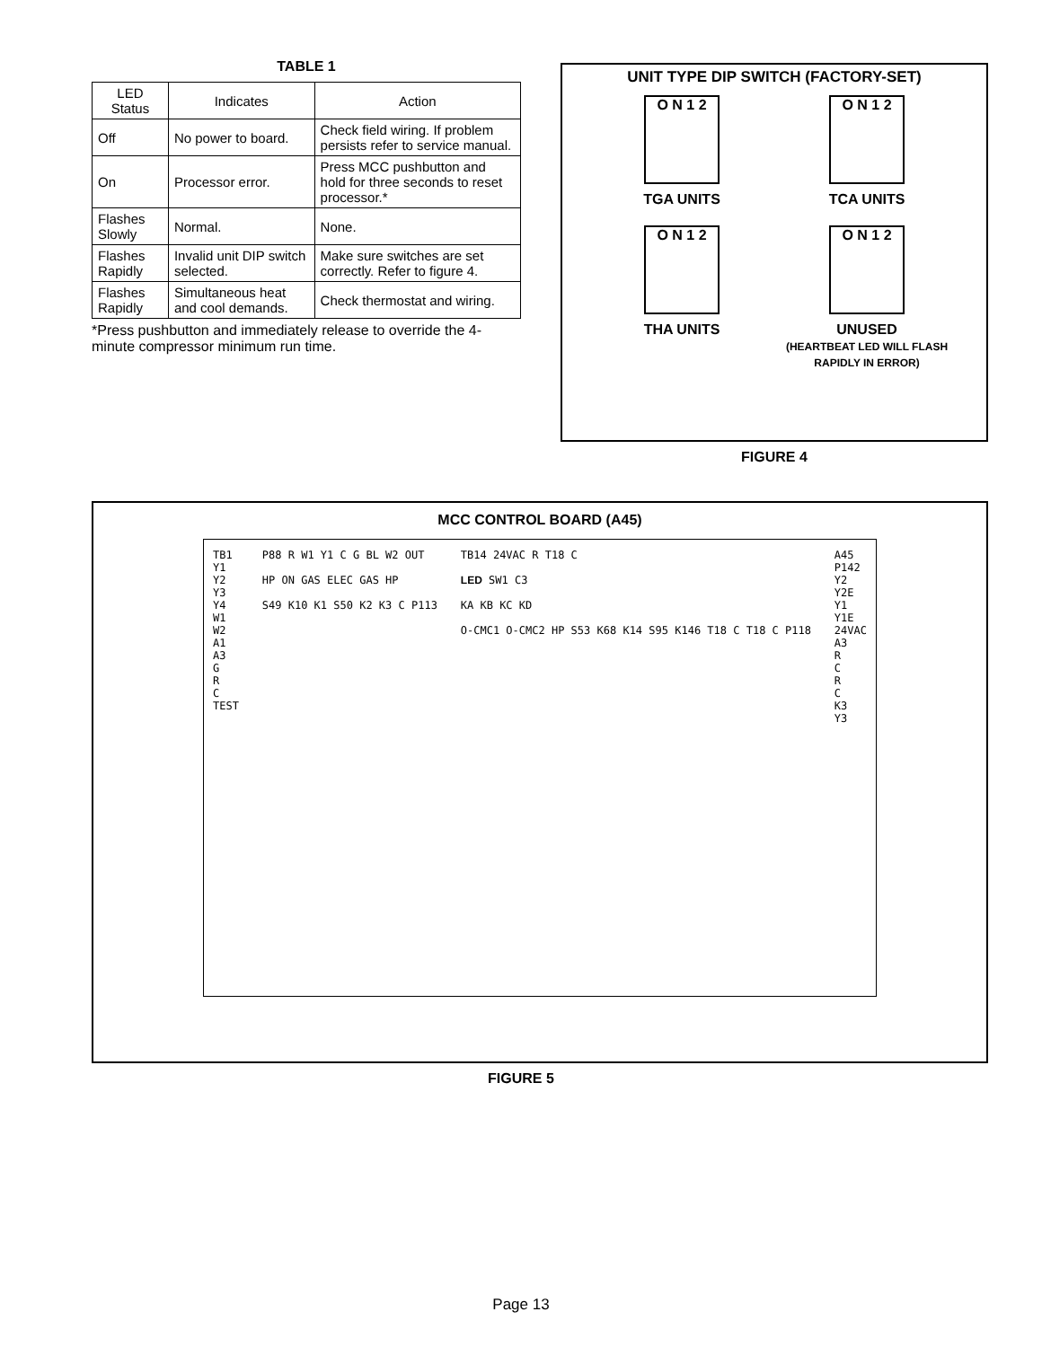TABLE 1
| LED Status | Indicates | Action |
| --- | --- | --- |
| Off | No power to board. | Check field wiring. If problem persists refer to service manual. |
| On | Processor error. | Press MCC pushbutton and hold for three seconds to reset processor.* |
| Flashes Slowly | Normal. | None. |
| Flashes Rapidly | Invalid unit DIP switch selected. | Make sure switches are set correctly. Refer to figure 4. |
| Flashes Rapidly | Simultaneous heat and cool demands. | Check thermostat and wiring. |
*Press pushbutton and immediately release to override the 4-minute compressor minimum run time.
UNIT TYPE DIP SWITCH (FACTORY-SET)
O N 1 2
TGA UNITS
O N 1 2
TCA UNITS
O N 1 2
THA UNITS
O N 1 2
UNUSED
(HEARTBEAT LED WILL FLASH RAPIDLY IN ERROR)
FIGURE 4
MCC CONTROL BOARD (A45)
TB1
Y1
Y2
Y3
Y4
W1
W2
A1
A3
G
R
C
TEST
P88 R W1 Y1 C G BL W2 OUT
HP ON GAS ELEC GAS HP
S49 K10 K1 S50 K2 K3 C P113
TB14 24VAC R T18 C
LED SW1 C3
KA KB KC KD
O-CMC1 O-CMC2 HP S53 K68 K14 S95 K146 T18 C T18 C P118
A45
P142
Y2
Y2E
Y1
Y1E
24VAC
A3
R
C
R
C
K3
Y3
FIGURE 5
Page 13